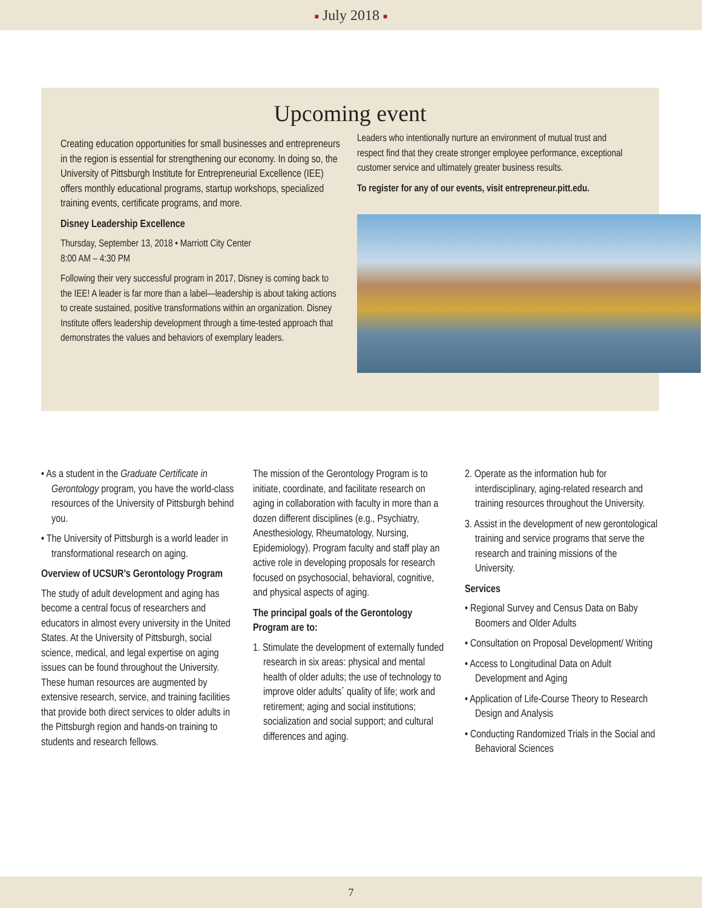■ July 2018 ■
Upcoming event
Creating education opportunities for small businesses and entrepreneurs in the region is essential for strengthening our economy. In doing so, the University of Pittsburgh Institute for Entrepreneurial Excellence (IEE) offers monthly educational programs, startup workshops, specialized training events, certificate programs, and more.
Disney Leadership Excellence
Thursday, September 13, 2018 • Marriott City Center
8:00 AM – 4:30 PM
Following their very successful program in 2017, Disney is coming back to the IEE! A leader is far more than a label—leadership is about taking actions to create sustained, positive transformations within an organization. Disney Institute offers leadership development through a time-tested approach that demonstrates the values and behaviors of exemplary leaders.
Leaders who intentionally nurture an environment of mutual trust and respect find that they create stronger employee performance, exceptional customer service and ultimately greater business results.
To register for any of our events, visit entrepreneur.pitt.edu.
• As a student in the Graduate Certificate in Gerontology program, you have the world-class resources of the University of Pittsburgh behind you.
• The University of Pittsburgh is a world leader in transformational research on aging.
Overview of UCSUR’s Gerontology Program
The study of adult development and aging has become a central focus of researchers and educators in almost every university in the United States. At the University of Pittsburgh, social science, medical, and legal expertise on aging issues can be found throughout the University. These human resources are augmented by extensive research, service, and training facilities that provide both direct services to older adults in the Pittsburgh region and hands-on training to students and research fellows.
The mission of the Gerontology Program is to initiate, coordinate, and facilitate research on aging in collaboration with faculty in more than a dozen different disciplines (e.g., Psychiatry, Anesthesiology, Rheumatology, Nursing, Epidemiology). Program faculty and staff play an active role in developing proposals for research focused on psychosocial, behavioral, cognitive, and physical aspects of aging.
The principal goals of the Gerontology Program are to:
1. Stimulate the development of externally funded research in six areas: physical and mental health of older adults; the use of technology to improve older adults´ quality of life; work and retirement; aging and social institutions; socialization and social support; and cultural differences and aging.
2. Operate as the information hub for interdisciplinary, aging-related research and training resources throughout the University.
3. Assist in the development of new gerontological training and service programs that serve the research and training missions of the University.
Services
• Regional Survey and Census Data on Baby Boomers and Older Adults
• Consultation on Proposal Development/ Writing
• Access to Longitudinal Data on Adult Development and Aging
• Application of Life-Course Theory to Research Design and Analysis
• Conducting Randomized Trials in the Social and Behavioral Sciences
7